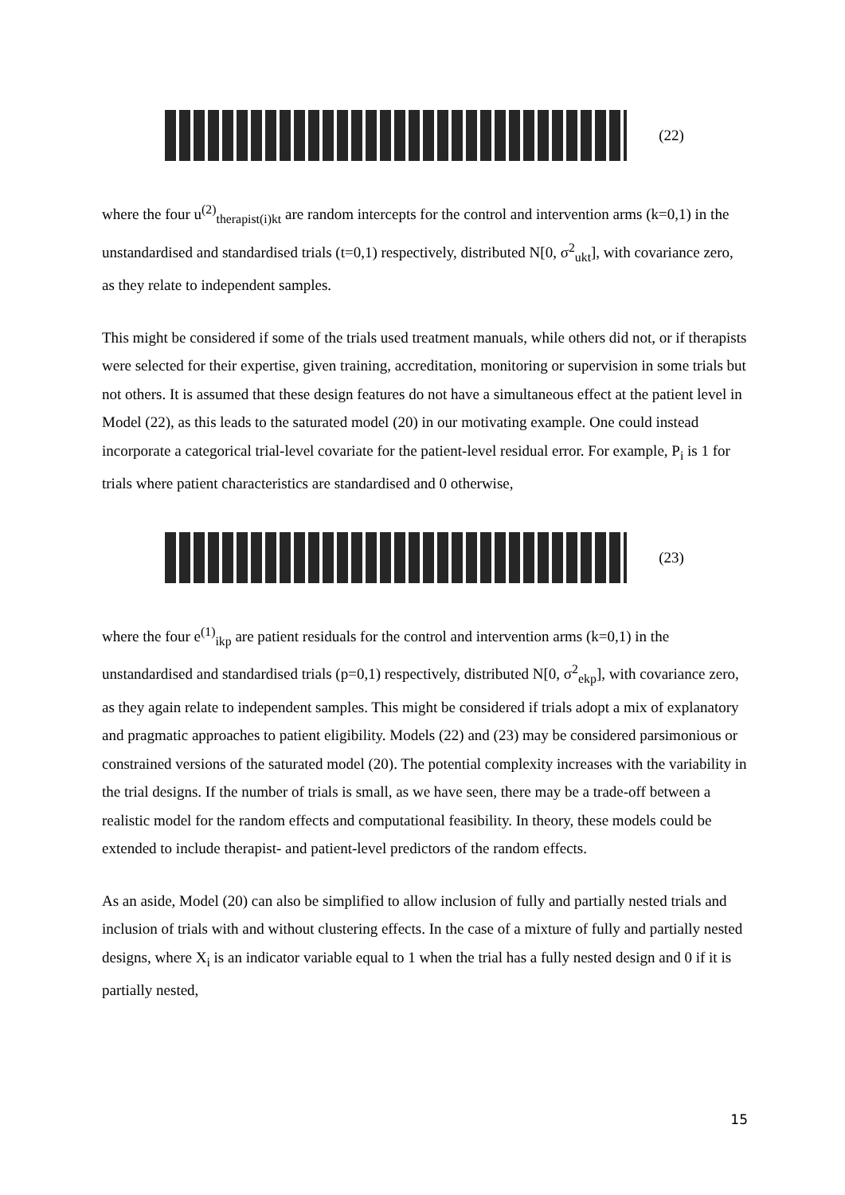(22)
where the four u<sup>(2)</sup><sub>therapist(i)kt</sub> are random intercepts for the control and intervention arms (k=0,1) in the unstandardised and standardised trials (t=0,1) respectively, distributed N[0, σ<sup>2</sup><sub>ukt</sub>], with covariance zero, as they relate to independent samples.
This might be considered if some of the trials used treatment manuals, while others did not, or if therapists were selected for their expertise, given training, accreditation, monitoring or supervision in some trials but not others. It is assumed that these design features do not have a simultaneous effect at the patient level in Model (22), as this leads to the saturated model (20) in our motivating example. One could instead incorporate a categorical trial-level covariate for the patient-level residual error. For example, P<sub>i</sub> is 1 for trials where patient characteristics are standardised and 0 otherwise,
(23)
where the four e<sup>(1)</sup><sub>ikp</sub> are patient residuals for the control and intervention arms (k=0,1) in the unstandardised and standardised trials (p=0,1) respectively, distributed N[0, σ<sup>2</sup><sub>ekp</sub>], with covariance zero, as they again relate to independent samples. This might be considered if trials adopt a mix of explanatory and pragmatic approaches to patient eligibility. Models (22) and (23) may be considered parsimonious or constrained versions of the saturated model (20). The potential complexity increases with the variability in the trial designs. If the number of trials is small, as we have seen, there may be a trade-off between a realistic model for the random effects and computational feasibility. In theory, these models could be extended to include therapist- and patient-level predictors of the random effects.
As an aside, Model (20) can also be simplified to allow inclusion of fully and partially nested trials and inclusion of trials with and without clustering effects. In the case of a mixture of fully and partially nested designs, where X<sub>i</sub> is an indicator variable equal to 1 when the trial has a fully nested design and 0 if it is partially nested,
15